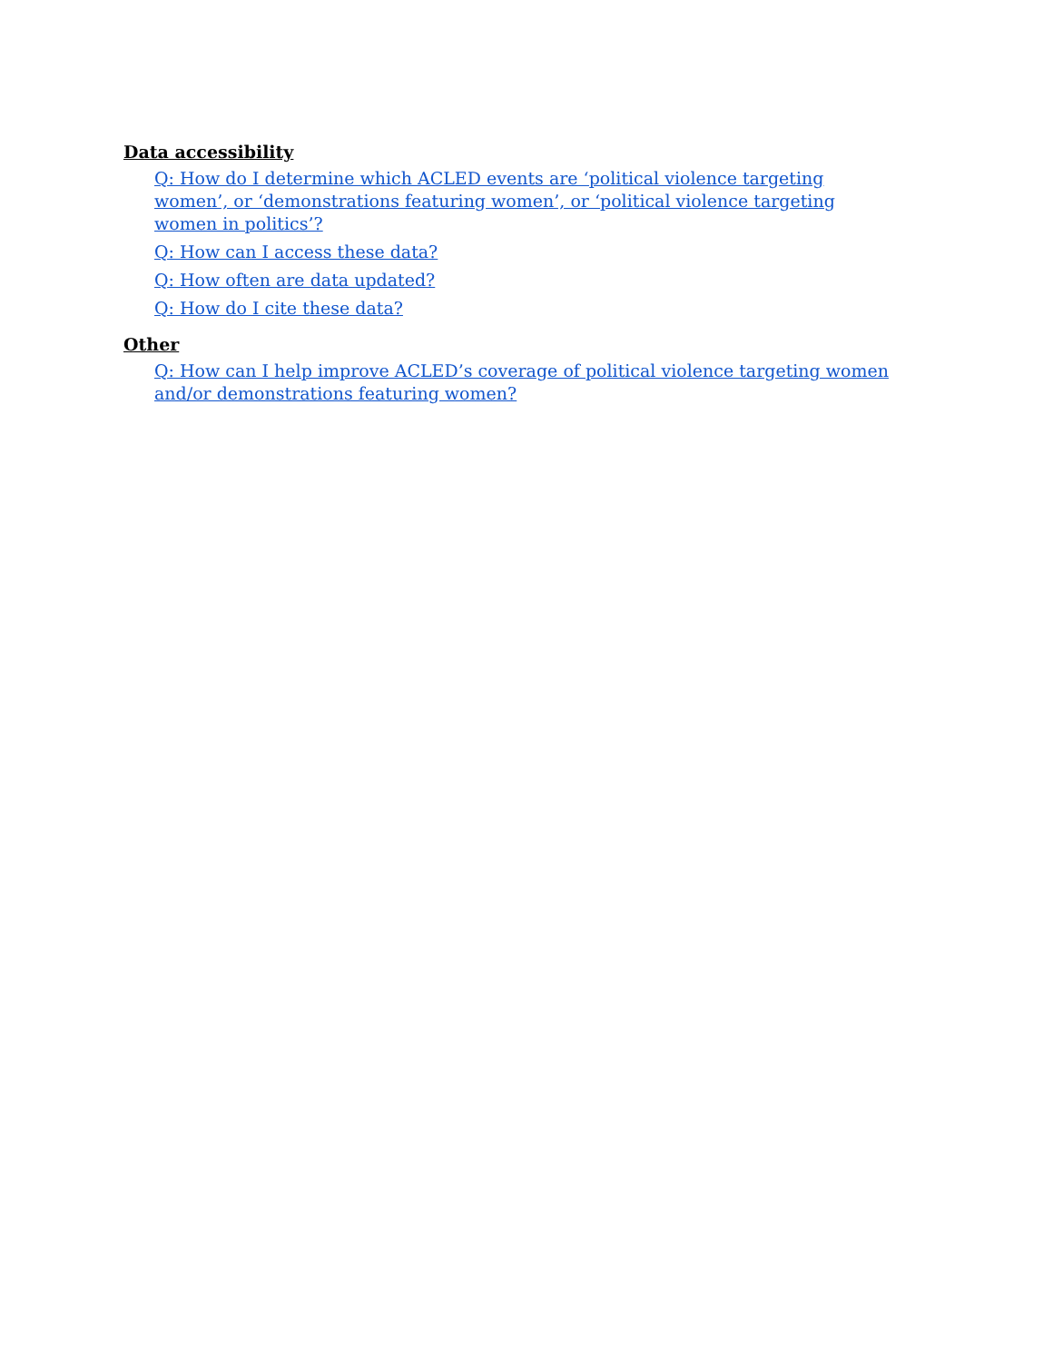Data accessibility
Q: How do I determine which ACLED events are ‘political violence targeting women’, or ‘demonstrations featuring women’, or ‘political violence targeting women in politics’?
Q: How can I access these data?
Q: How often are data updated?
Q: How do I cite these data?
Other
Q: How can I help improve ACLED’s coverage of political violence targeting women and/or demonstrations featuring women?